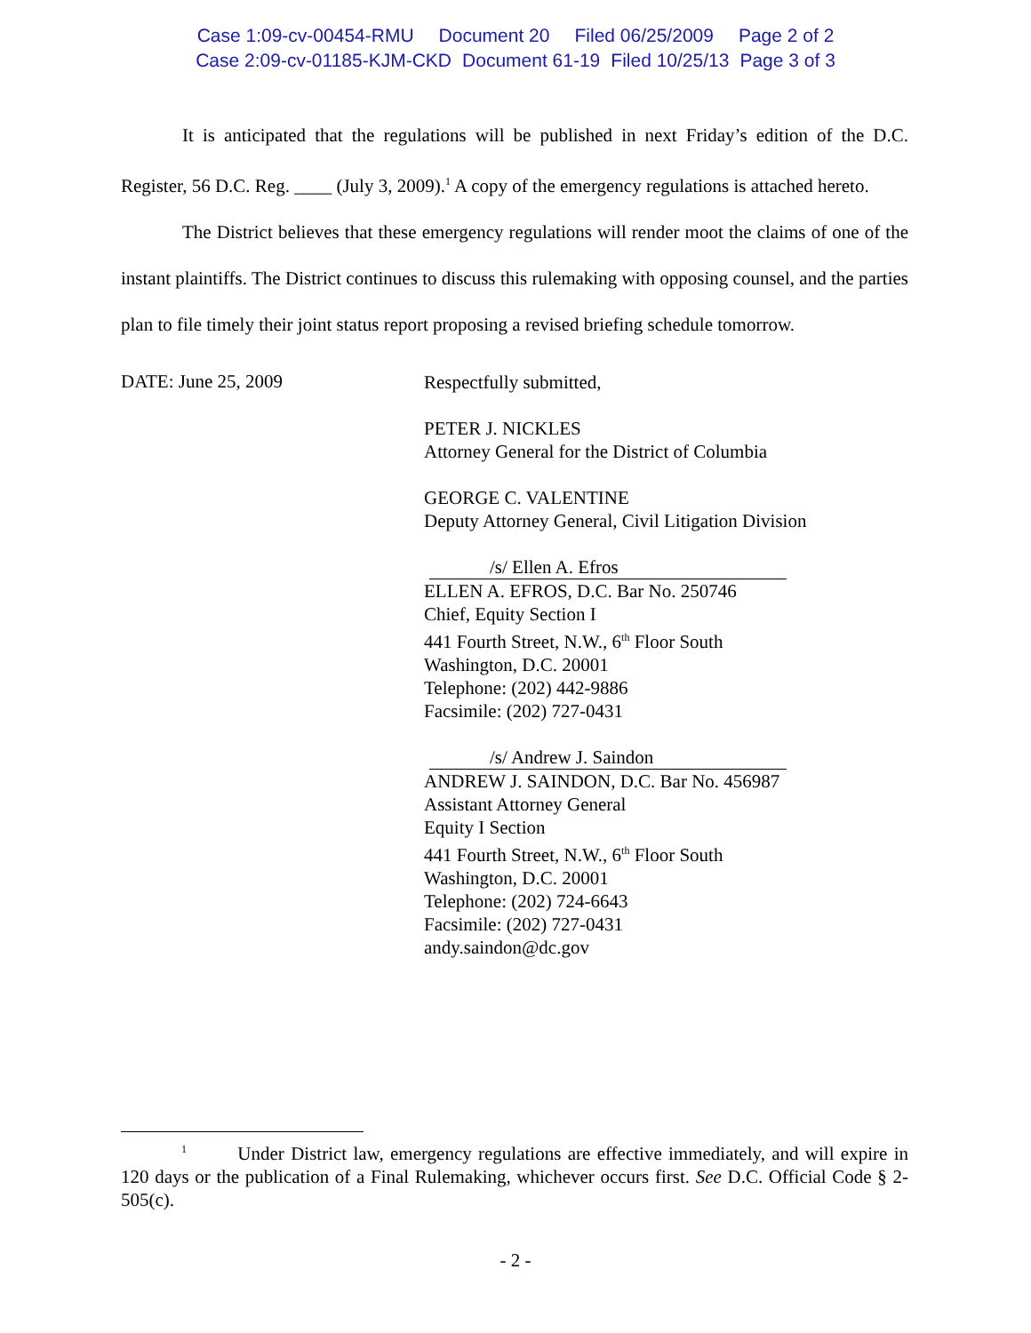Case 1:09-cv-00454-RMU Document 20 Filed 06/25/2009 Page 2 of 2
Case 2:09-cv-01185-KJM-CKD Document 61-19 Filed 10/25/13 Page 3 of 3
It is anticipated that the regulations will be published in next Friday’s edition of the D.C. Register, 56 D.C. Reg. ____ (July 3, 2009).<sup>1</sup> A copy of the emergency regulations is attached hereto.
The District believes that these emergency regulations will render moot the claims of one of the instant plaintiffs. The District continues to discuss this rulemaking with opposing counsel, and the parties plan to file timely their joint status report proposing a revised briefing schedule tomorrow.
DATE: June 25, 2009
Respectfully submitted,
PETER J. NICKLES
Attorney General for the District of Columbia
GEORGE C. VALENTINE
Deputy Attorney General, Civil Litigation Division
/s/ Ellen A. Efros
ELLEN A. EFROS, D.C. Bar No. 250746
Chief, Equity Section I
441 Fourth Street, N.W., 6<sup>th</sup> Floor South
Washington, D.C. 20001
Telephone: (202) 442-9886
Facsimile: (202) 727-0431
/s/ Andrew J. Saindon
ANDREW J. SAINDON, D.C. Bar No. 456987
Assistant Attorney General
Equity I Section
441 Fourth Street, N.W., 6<sup>th</sup> Floor South
Washington, D.C. 20001
Telephone: (202) 724-6643
Facsimile: (202) 727-0431
andy.saindon@dc.gov
<sup>1</sup> Under District law, emergency regulations are effective immediately, and will expire in 120 days or the publication of a Final Rulemaking, whichever occurs first. See D.C. Official Code § 2-505(c).
- 2 -